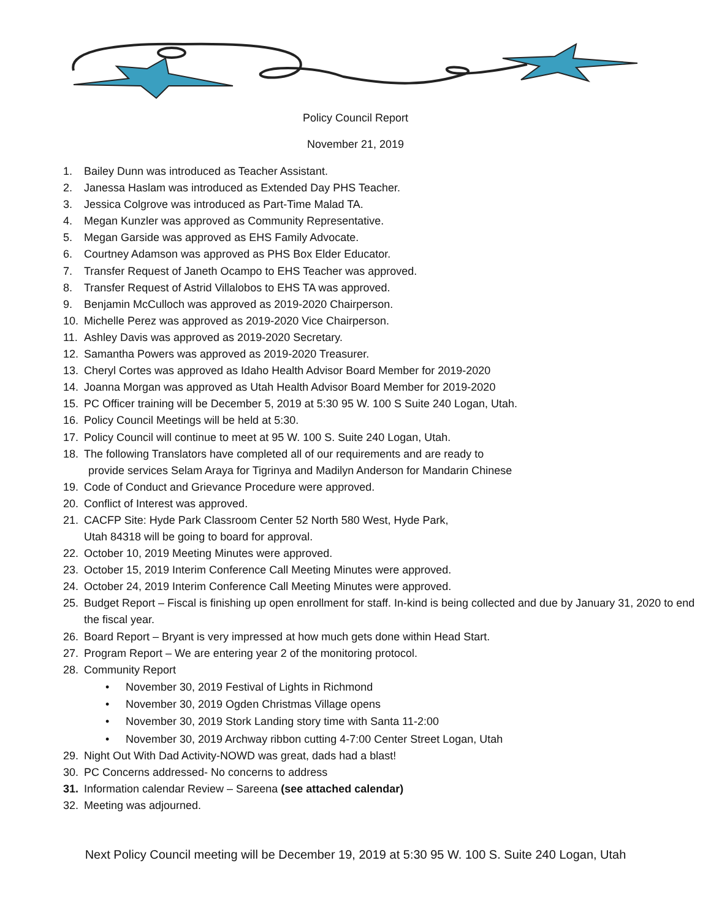Policy Council Report
November 21, 2019
1. Bailey Dunn was introduced as Teacher Assistant.
2. Janessa Haslam was introduced as Extended Day PHS Teacher.
3. Jessica Colgrove was introduced as Part-Time Malad TA.
4. Megan Kunzler was approved as Community Representative.
5. Megan Garside was approved as EHS Family Advocate.
6. Courtney Adamson was approved as PHS Box Elder Educator.
7. Transfer Request of Janeth Ocampo to EHS Teacher was approved.
8. Transfer Request of Astrid Villalobos to EHS TA was approved.
9. Benjamin McCulloch was approved as 2019-2020 Chairperson.
10. Michelle Perez was approved as 2019-2020 Vice Chairperson.
11. Ashley Davis was approved as 2019-2020 Secretary.
12. Samantha Powers was approved as 2019-2020 Treasurer.
13. Cheryl Cortes was approved as Idaho Health Advisor Board Member for 2019-2020
14. Joanna Morgan was approved as Utah Health Advisor Board Member for 2019-2020
15. PC Officer training will be December 5, 2019 at 5:30 95 W. 100 S Suite 240 Logan, Utah.
16. Policy Council Meetings will be held at 5:30.
17. Policy Council will continue to meet at 95 W. 100 S. Suite 240 Logan, Utah.
18. The following Translators have completed all of our requirements and are ready to
provide services Selam Araya for Tigrinya and Madilyn Anderson for Mandarin Chinese
19. Code of Conduct and Grievance Procedure were approved.
20. Conflict of Interest was approved.
21. CACFP Site: Hyde Park Classroom Center 52 North 580 West, Hyde Park,
Utah 84318 will be going to board for approval.
22. October 10, 2019 Meeting Minutes were approved.
23. October 15, 2019 Interim Conference Call Meeting Minutes were approved.
24. October 24, 2019 Interim Conference Call Meeting Minutes were approved.
25. Budget Report – Fiscal is finishing up open enrollment for staff. In-kind is being collected and due by January 31, 2020 to end the fiscal year.
26. Board Report – Bryant is very impressed at how much gets done within Head Start.
27. Program Report – We are entering year 2 of the monitoring protocol.
28. Community Report
• November 30, 2019 Festival of Lights in Richmond
• November 30, 2019 Ogden Christmas Village opens
• November 30, 2019 Stork Landing story time with Santa 11-2:00
• November 30, 2019 Archway ribbon cutting 4-7:00 Center Street Logan, Utah
29. Night Out With Dad Activity-NOWD was great, dads had a blast!
30. PC Concerns addressed- No concerns to address
31. Information calendar Review – Sareena (see attached calendar)
32. Meeting was adjourned.
Next Policy Council meeting will be December 19, 2019 at 5:30 95 W. 100 S. Suite 240 Logan, Utah